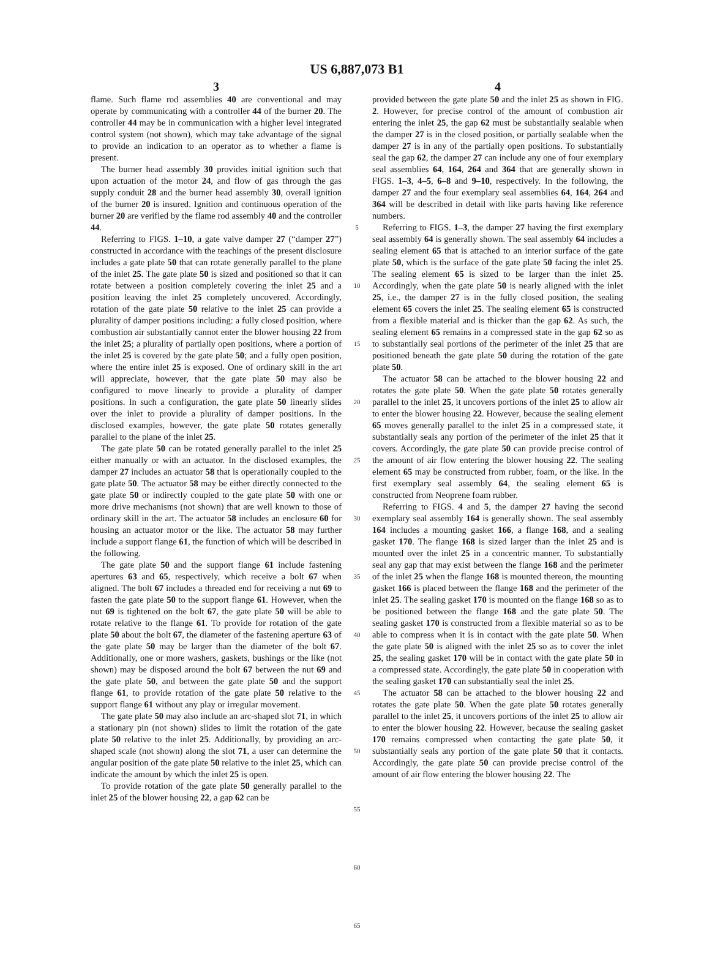US 6,887,073 B1
3
flame. Such flame rod assemblies 40 are conventional and may operate by communicating with a controller 44 of the burner 20. The controller 44 may be in communication with a higher level integrated control system (not shown), which may take advantage of the signal to provide an indication to an operator as to whether a flame is present.
The burner head assembly 30 provides initial ignition such that upon actuation of the motor 24, and flow of gas through the gas supply conduit 28 and the burner head assembly 30, overall ignition of the burner 20 is insured. Ignition and continuous operation of the burner 20 are verified by the flame rod assembly 40 and the controller 44.
Referring to FIGS. 1–10, a gate valve damper 27 (“damper 27”) constructed in accordance with the teachings of the present disclosure includes a gate plate 50 that can rotate generally parallel to the plane of the inlet 25. The gate plate 50 is sized and positioned so that it can rotate between a position completely covering the inlet 25 and a position leaving the inlet 25 completely uncovered. Accordingly, rotation of the gate plate 50 relative to the inlet 25 can provide a plurality of damper positions including: a fully closed position, where combustion air substantially cannot enter the blower housing 22 from the inlet 25; a plurality of partially open positions, where a portion of the inlet 25 is covered by the gate plate 50; and a fully open position, where the entire inlet 25 is exposed. One of ordinary skill in the art will appreciate, however, that the gate plate 50 may also be configured to move linearly to provide a plurality of damper positions. In such a configuration, the gate plate 50 linearly slides over the inlet to provide a plurality of damper positions. In the disclosed examples, however, the gate plate 50 rotates generally parallel to the plane of the inlet 25.
The gate plate 50 can be rotated generally parallel to the inlet 25 either manually or with an actuator. In the disclosed examples, the damper 27 includes an actuator 58 that is operationally coupled to the gate plate 50. The actuator 58 may be either directly connected to the gate plate 50 or indirectly coupled to the gate plate 50 with one or more drive mechanisms (not shown) that are well known to those of ordinary skill in the art. The actuator 58 includes an enclosure 60 for housing an actuator motor or the like. The actuator 58 may further include a support flange 61, the function of which will be described in the following.
The gate plate 50 and the support flange 61 include fastening apertures 63 and 65, respectively, which receive a bolt 67 when aligned. The bolt 67 includes a threaded end for receiving a nut 69 to fasten the gate plate 50 to the support flange 61. However, when the nut 69 is tightened on the bolt 67, the gate plate 50 will be able to rotate relative to the flange 61. To provide for rotation of the gate plate 50 about the bolt 67, the diameter of the fastening aperture 63 of the gate plate 50 may be larger than the diameter of the bolt 67. Additionally, one or more washers, gaskets, bushings or the like (not shown) may be disposed around the bolt 67 between the nut 69 and the gate plate 50, and between the gate plate 50 and the support flange 61, to provide rotation of the gate plate 50 relative to the support flange 61 without any play or irregular movement.
The gate plate 50 may also include an arc-shaped slot 71, in which a stationary pin (not shown) slides to limit the rotation of the gate plate 50 relative to the inlet 25. Additionally, by providing an arc-shaped scale (not shown) along the slot 71, a user can determine the angular position of the gate plate 50 relative to the inlet 25, which can indicate the amount by which the inlet 25 is open.
To provide rotation of the gate plate 50 generally parallel to the inlet 25 of the blower housing 22, a gap 62 can be
5
10
15
20
25
30
35
40
45
50
55
60
65
4
provided between the gate plate 50 and the inlet 25 as shown in FIG. 2. However, for precise control of the amount of combustion air entering the inlet 25, the gap 62 must be substantially sealable when the damper 27 is in the closed position, or partially sealable when the damper 27 is in any of the partially open positions. To substantially seal the gap 62, the damper 27 can include any one of four exemplary seal assemblies 64, 164, 264 and 364 that are generally shown in FIGS. 1–3, 4–5, 6–8 and 9–10, respectively. In the following, the damper 27 and the four exemplary seal assemblies 64, 164, 264 and 364 will be described in detail with like parts having like reference numbers.
Referring to FIGS. 1–3, the damper 27 having the first exemplary seal assembly 64 is generally shown. The seal assembly 64 includes a sealing element 65 that is attached to an interior surface of the gate plate 50, which is the surface of the gate plate 50 facing the inlet 25. The sealing element 65 is sized to be larger than the inlet 25. Accordingly, when the gate plate 50 is nearly aligned with the inlet 25, i.e., the damper 27 is in the fully closed position, the sealing element 65 covers the inlet 25. The sealing element 65 is constructed from a flexible material and is thicker than the gap 62. As such, the sealing element 65 remains in a compressed state in the gap 62 so as to substantially seal portions of the perimeter of the inlet 25 that are positioned beneath the gate plate 50 during the rotation of the gate plate 50.
The actuator 58 can be attached to the blower housing 22 and rotates the gate plate 50. When the gate plate 50 rotates generally parallel to the inlet 25, it uncovers portions of the inlet 25 to allow air to enter the blower housing 22. However, because the sealing element 65 moves generally parallel to the inlet 25 in a compressed state, it substantially seals any portion of the perimeter of the inlet 25 that it covers. Accordingly, the gate plate 50 can provide precise control of the amount of air flow entering the blower housing 22. The sealing element 65 may be constructed from rubber, foam, or the like. In the first exemplary seal assembly 64, the sealing element 65 is constructed from Neoprene foam rubber.
Referring to FIGS. 4 and 5, the damper 27 having the second exemplary seal assembly 164 is generally shown. The seal assembly 164 includes a mounting gasket 166, a flange 168, and a sealing gasket 170. The flange 168 is sized larger than the inlet 25 and is mounted over the inlet 25 in a concentric manner. To substantially seal any gap that may exist between the flange 168 and the perimeter of the inlet 25 when the flange 168 is mounted thereon, the mounting gasket 166 is placed between the flange 168 and the perimeter of the inlet 25. The sealing gasket 170 is mounted on the flange 168 so as to be positioned between the flange 168 and the gate plate 50. The sealing gasket 170 is constructed from a flexible material so as to be able to compress when it is in contact with the gate plate 50. When the gate plate 50 is aligned with the inlet 25 so as to cover the inlet 25, the sealing gasket 170 will be in contact with the gate plate 50 in a compressed state. Accordingly, the gate plate 50 in cooperation with the sealing gasket 170 can substantially seal the inlet 25.
The actuator 58 can be attached to the blower housing 22 and rotates the gate plate 50. When the gate plate 50 rotates generally parallel to the inlet 25, it uncovers portions of the inlet 25 to allow air to enter the blower housing 22. However, because the sealing gasket 170 remains compressed when contacting the gate plate 50, it substantially seals any portion of the gate plate 50 that it contacts. Accordingly, the gate plate 50 can provide precise control of the amount of air flow entering the blower housing 22. The